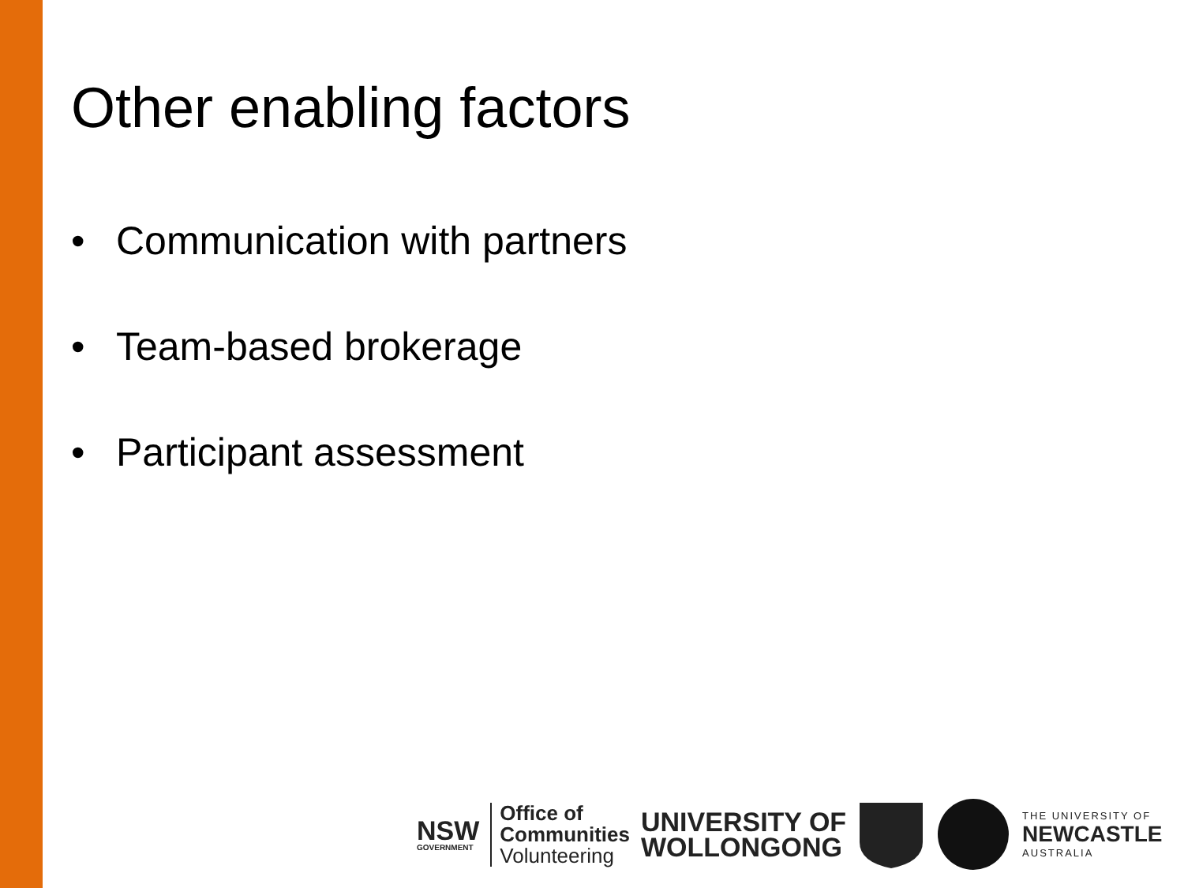Other enabling factors
• Communication with partners
• Team-based brokerage
• Participant assessment
NSW
GOVERNMENT
Office of
Communities
Volunteering
UNIVERSITY OF
WOLLONGONG
THE UNIVERSITY OF
NEWCASTLE
AUSTRALIA